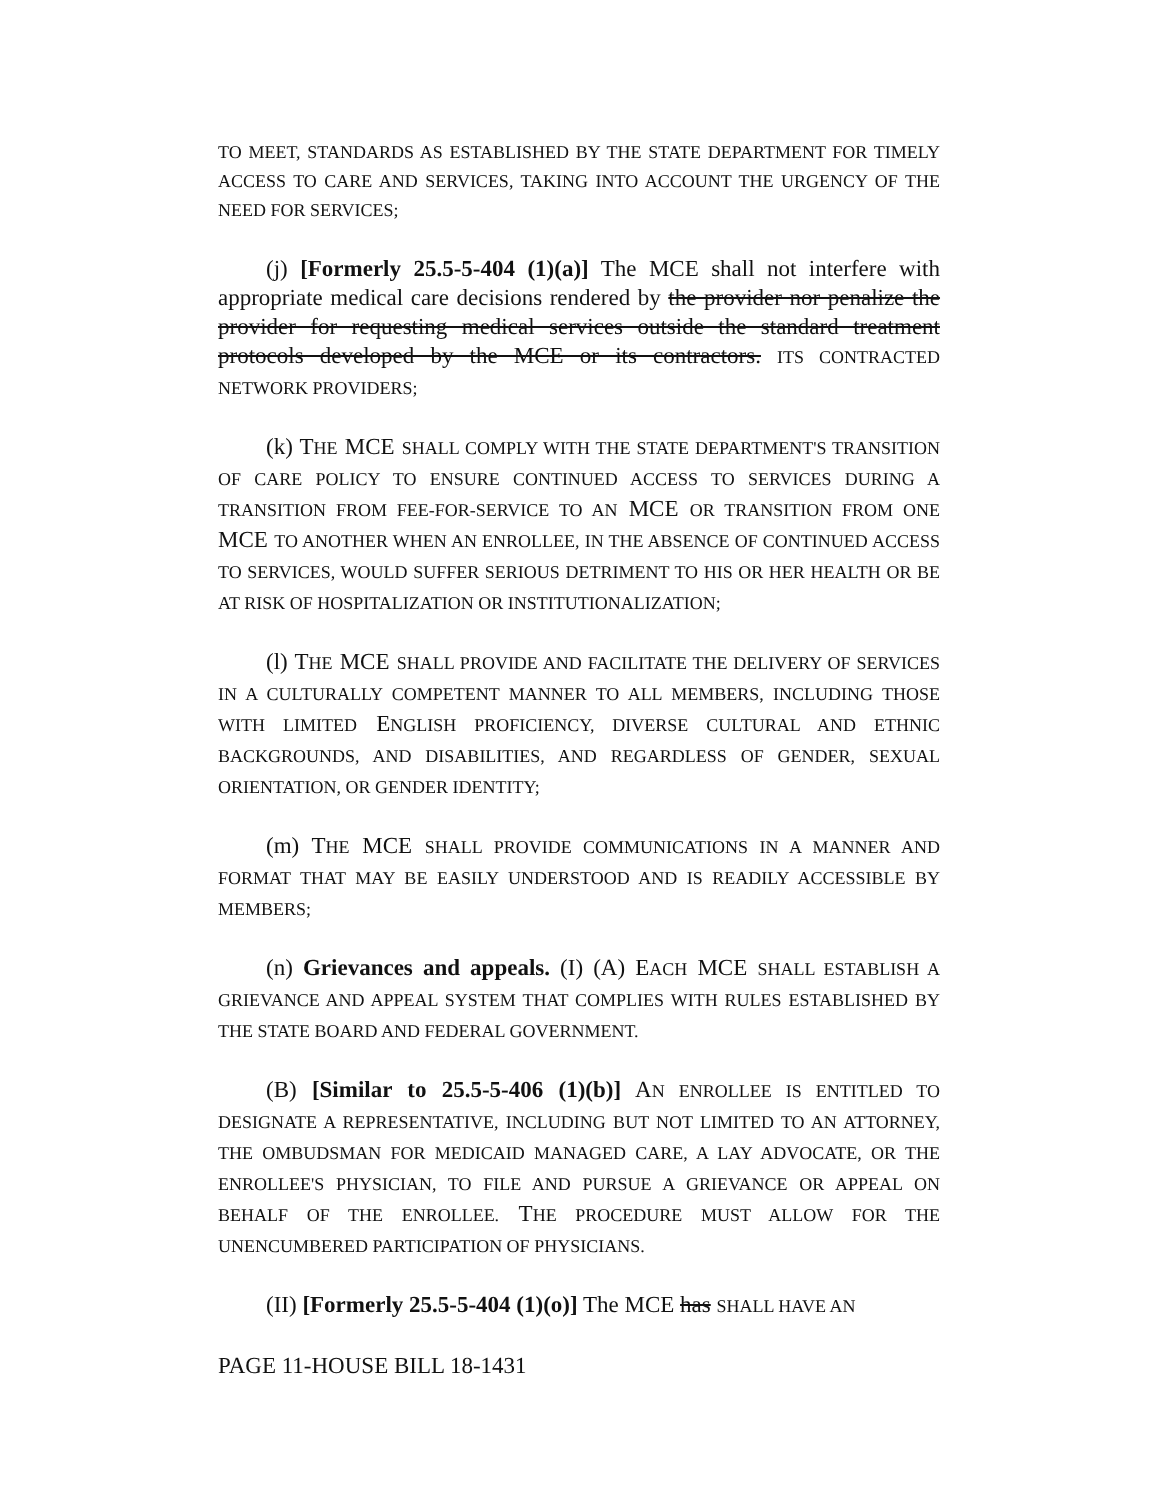TO MEET, STANDARDS AS ESTABLISHED BY THE STATE DEPARTMENT FOR TIMELY ACCESS TO CARE AND SERVICES, TAKING INTO ACCOUNT THE URGENCY OF THE NEED FOR SERVICES;
(j) [Formerly 25.5-5-404 (1)(a)] The MCE shall not interfere with appropriate medical care decisions rendered by the provider nor penalize the provider for requesting medical services outside the standard treatment protocols developed by the MCE or its contractors. ITS CONTRACTED NETWORK PROVIDERS;
(k) THE MCE SHALL COMPLY WITH THE STATE DEPARTMENT'S TRANSITION OF CARE POLICY TO ENSURE CONTINUED ACCESS TO SERVICES DURING A TRANSITION FROM FEE-FOR-SERVICE TO AN MCE OR TRANSITION FROM ONE MCE TO ANOTHER WHEN AN ENROLLEE, IN THE ABSENCE OF CONTINUED ACCESS TO SERVICES, WOULD SUFFER SERIOUS DETRIMENT TO HIS OR HER HEALTH OR BE AT RISK OF HOSPITALIZATION OR INSTITUTIONALIZATION;
(l) THE MCE SHALL PROVIDE AND FACILITATE THE DELIVERY OF SERVICES IN A CULTURALLY COMPETENT MANNER TO ALL MEMBERS, INCLUDING THOSE WITH LIMITED ENGLISH PROFICIENCY, DIVERSE CULTURAL AND ETHNIC BACKGROUNDS, AND DISABILITIES, AND REGARDLESS OF GENDER, SEXUAL ORIENTATION, OR GENDER IDENTITY;
(m) THE MCE SHALL PROVIDE COMMUNICATIONS IN A MANNER AND FORMAT THAT MAY BE EASILY UNDERSTOOD AND IS READILY ACCESSIBLE BY MEMBERS;
(n) Grievances and appeals. (I) (A) EACH MCE SHALL ESTABLISH A GRIEVANCE AND APPEAL SYSTEM THAT COMPLIES WITH RULES ESTABLISHED BY THE STATE BOARD AND FEDERAL GOVERNMENT.
(B) [Similar to 25.5-5-406 (1)(b)] AN ENROLLEE IS ENTITLED TO DESIGNATE A REPRESENTATIVE, INCLUDING BUT NOT LIMITED TO AN ATTORNEY, THE OMBUDSMAN FOR MEDICAID MANAGED CARE, A LAY ADVOCATE, OR THE ENROLLEE'S PHYSICIAN, TO FILE AND PURSUE A GRIEVANCE OR APPEAL ON BEHALF OF THE ENROLLEE. THE PROCEDURE MUST ALLOW FOR THE UNENCUMBERED PARTICIPATION OF PHYSICIANS.
(II) [Formerly 25.5-5-404 (1)(o)] The MCE has SHALL HAVE AN
PAGE 11-HOUSE BILL 18-1431